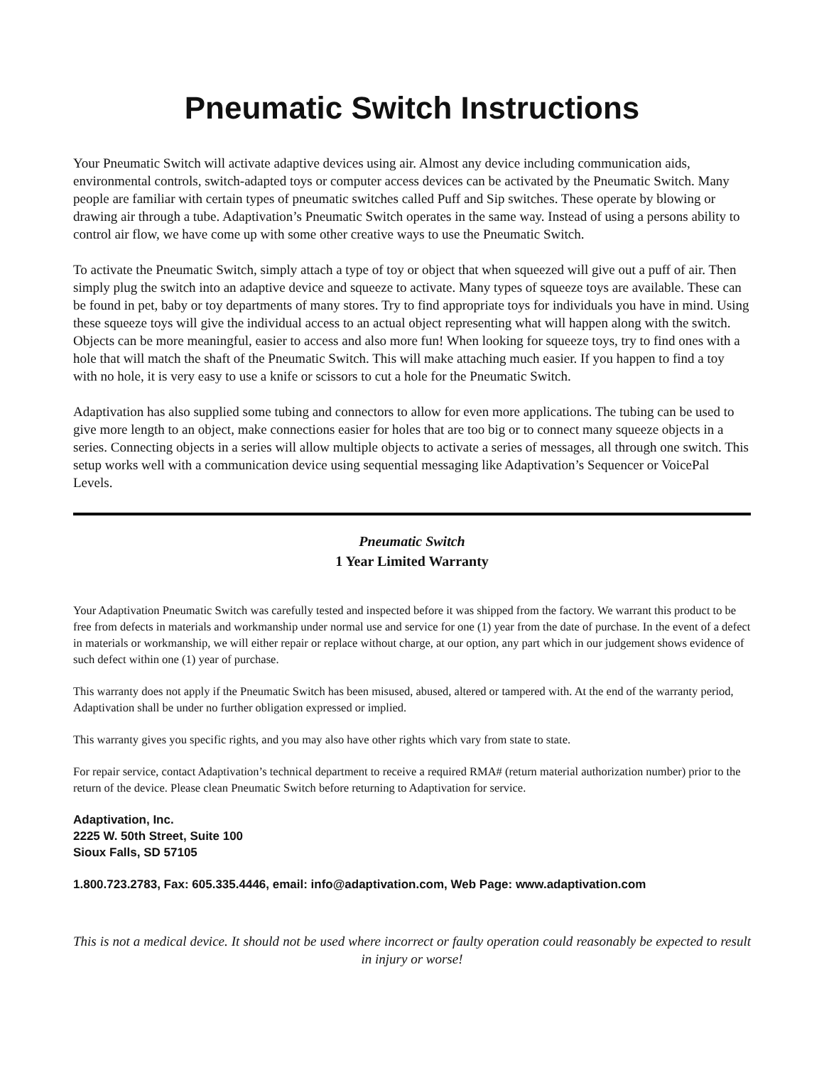Pneumatic Switch Instructions
Your Pneumatic Switch will activate adaptive devices using air. Almost any device including communication aids, environmental controls, switch-adapted toys or computer access devices can be activated by the Pneumatic Switch. Many people are familiar with certain types of pneumatic switches called Puff and Sip switches. These operate by blowing or drawing air through a tube. Adaptivation’s Pneumatic Switch operates in the same way. Instead of using a persons ability to control air flow, we have come up with some other creative ways to use the Pneumatic Switch.
To activate the Pneumatic Switch, simply attach a type of toy or object that when squeezed will give out a puff of air. Then simply plug the switch into an adaptive device and squeeze to activate. Many types of squeeze toys are available. These can be found in pet, baby or toy departments of many stores. Try to find appropriate toys for individuals you have in mind. Using these squeeze toys will give the individual access to an actual object representing what will happen along with the switch. Objects can be more meaningful, easier to access and also more fun! When looking for squeeze toys, try to find ones with a hole that will match the shaft of the Pneumatic Switch. This will make attaching much easier. If you happen to find a toy with no hole, it is very easy to use a knife or scissors to cut a hole for the Pneumatic Switch.
Adaptivation has also supplied some tubing and connectors to allow for even more applications. The tubing can be used to give more length to an object, make connections easier for holes that are too big or to connect many squeeze objects in a series. Connecting objects in a series will allow multiple objects to activate a series of messages, all through one switch. This setup works well with a communication device using sequential messaging like Adaptivation’s Sequencer or VoicePal Levels.
Pneumatic Switch
1 Year Limited Warranty
Your Adaptivation Pneumatic Switch was carefully tested and inspected before it was shipped from the factory. We warrant this product to be free from defects in materials and workmanship under normal use and service for one (1) year from the date of purchase. In the event of a defect in materials or workmanship, we will either repair or replace without charge, at our option, any part which in our judgement shows evidence of such defect within one (1) year of purchase.
This warranty does not apply if the Pneumatic Switch has been misused, abused, altered or tampered with. At the end of the warranty period, Adaptivation shall be under no further obligation expressed or implied.
This warranty gives you specific rights, and you may also have other rights which vary from state to state.
For repair service, contact Adaptivation’s technical department to receive a required RMA# (return material authorization number) prior to the return of the device. Please clean Pneumatic Switch before returning to Adaptivation for service.
Adaptivation, Inc.
2225 W. 50th Street, Suite 100
Sioux Falls, SD 57105
1.800.723.2783, Fax: 605.335.4446, email: info@adaptivation.com, Web Page: www.adaptivation.com
This is not a medical device. It should not be used where incorrect or faulty operation could reasonably be expected to result in injury or worse!